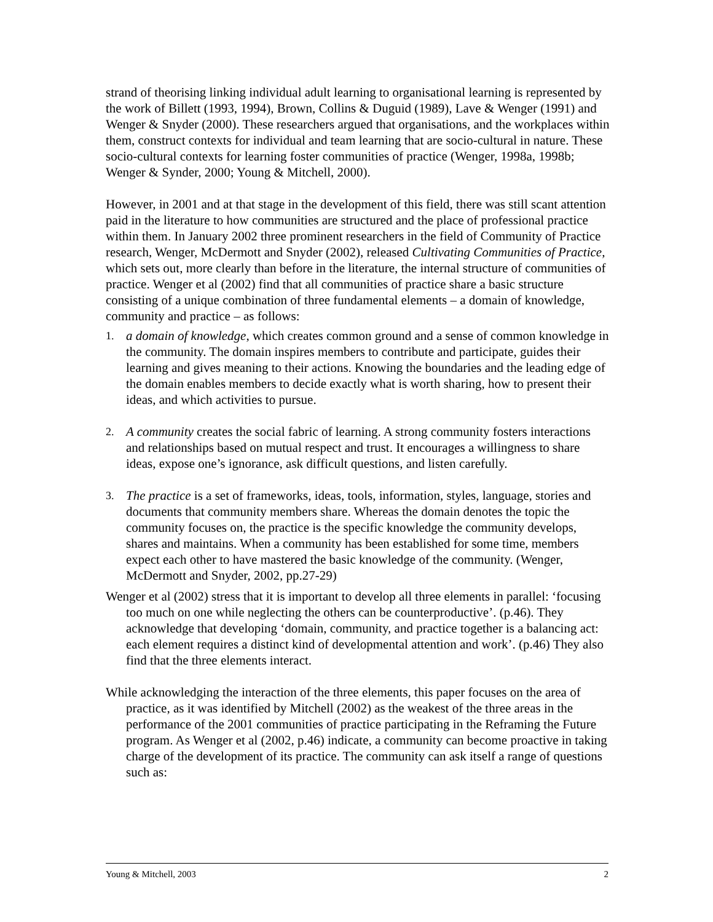strand of theorising linking individual adult learning to organisational learning is represented by the work of Billett (1993, 1994), Brown, Collins & Duguid (1989), Lave & Wenger (1991) and Wenger & Snyder (2000). These researchers argued that organisations, and the workplaces within them, construct contexts for individual and team learning that are socio-cultural in nature. These socio-cultural contexts for learning foster communities of practice (Wenger, 1998a, 1998b; Wenger & Synder, 2000; Young & Mitchell, 2000).
However, in 2001 and at that stage in the development of this field, there was still scant attention paid in the literature to how communities are structured and the place of professional practice within them. In January 2002 three prominent researchers in the field of Community of Practice research, Wenger, McDermott and Snyder (2002), released Cultivating Communities of Practice, which sets out, more clearly than before in the literature, the internal structure of communities of practice. Wenger et al (2002) find that all communities of practice share a basic structure consisting of a unique combination of three fundamental elements – a domain of knowledge, community and practice – as follows:
1. a domain of knowledge, which creates common ground and a sense of common knowledge in the community. The domain inspires members to contribute and participate, guides their learning and gives meaning to their actions. Knowing the boundaries and the leading edge of the domain enables members to decide exactly what is worth sharing, how to present their ideas, and which activities to pursue.
2. A community creates the social fabric of learning. A strong community fosters interactions and relationships based on mutual respect and trust. It encourages a willingness to share ideas, expose one’s ignorance, ask difficult questions, and listen carefully.
3. The practice is a set of frameworks, ideas, tools, information, styles, language, stories and documents that community members share. Whereas the domain denotes the topic the community focuses on, the practice is the specific knowledge the community develops, shares and maintains. When a community has been established for some time, members expect each other to have mastered the basic knowledge of the community. (Wenger, McDermott and Snyder, 2002, pp.27-29)
Wenger et al (2002) stress that it is important to develop all three elements in parallel: ‘focusing too much on one while neglecting the others can be counterproductive’. (p.46). They acknowledge that developing ‘domain, community, and practice together is a balancing act: each element requires a distinct kind of developmental attention and work’. (p.46) They also find that the three elements interact.
While acknowledging the interaction of the three elements, this paper focuses on the area of practice, as it was identified by Mitchell (2002) as the weakest of the three areas in the performance of the 2001 communities of practice participating in the Reframing the Future program. As Wenger et al (2002, p.46) indicate, a community can become proactive in taking charge of the development of its practice. The community can ask itself a range of questions such as:
Young & Mitchell, 2003 2